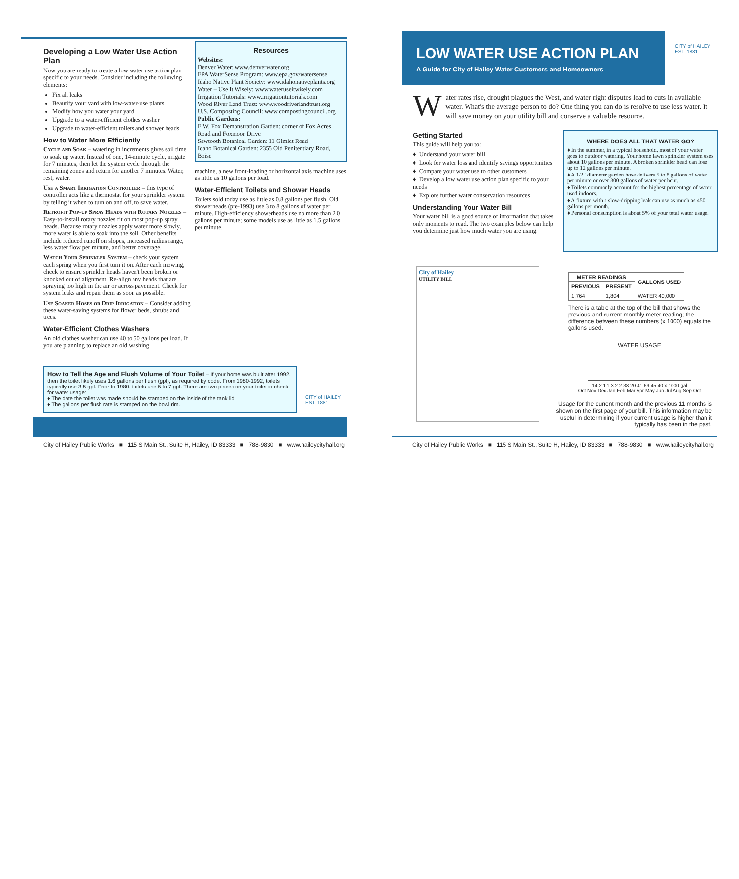Developing a Low Water Use Action Plan
Now you are ready to create a low water use action plan specific to your needs. Consider including the following elements:
Fix all leaks
Beautify your yard with low-water-use plants
Modify how you water your yard
Upgrade to a water-efficient clothes washer
Upgrade to water-efficient toilets and shower heads
How to Water More Efficiently
Cycle and Soak – watering in increments gives soil time to soak up water. Instead of one, 14-minute cycle, irrigate for 7 minutes, then let the system cycle through the remaining zones and return for another 7 minutes. Water, rest, water.
Use a Smart Irrigation Controller – this type of controller acts like a thermostat for your sprinkler system by telling it when to turn on and off, to save water.
Retrofit Pop-up Spray Heads with Rotary Nozzles – Easy-to-install rotary nozzles fit on most pop-up spray heads. Because rotary nozzles apply water more slowly, more water is able to soak into the soil. Other benefits include reduced runoff on slopes, increased radius range, less water flow per minute, and better coverage.
Watch Your Sprinkler System – check your system each spring when you first turn it on. After each mowing, check to ensure sprinkler heads haven't been broken or knocked out of alignment. Re-align any heads that are spraying too high in the air or across pavement. Check for system leaks and repair them as soon as possible.
Use Soaker Hoses or Drip Irrigation – Consider adding these water-saving systems for flower beds, shrubs and trees.
Water-Efficient Clothes Washers
An old clothes washer can use 40 to 50 gallons per load. If you are planning to replace an old washing
Resources
Websites:
Denver Water: www.denverwater.org
EPA WaterSense Program: www.epa.gov/watersense
Idaho Native Plant Society: www.idahonativeplants.org
Water – Use It Wisely: www.wateruseitwisely.com
Irrigation Tutorials: www.irrigationtutorials.com
Wood River Land Trust: www.woodriverlandtrust.org
U.S. Composting Council: www.compostingcouncil.org
Public Gardens:
E.W. Fox Demonstration Garden: corner of Fox Acres Road and Foxmoor Drive
Sawtooth Botanical Garden: 11 Gimlet Road
Idaho Botanical Garden: 2355 Old Penitentiary Road, Boise
machine, a new front-loading or horizontal axis machine uses as little as 10 gallons per load.
Water-Efficient Toilets and Shower Heads
Toilets sold today use as little as 0.8 gallons per flush. Old showerheads (pre-1993) use 3 to 8 gallons of water per minute. High-efficiency showerheads use no more than 2.0 gallons per minute; some models use as little as 1.5 gallons per minute.
How to Tell the Age and Flush Volume of Your Toilet – If your home was built after 1992, then the toilet likely uses 1.6 gallons per flush (gpf), as required by code. From 1980-1992, toilets typically use 3.5 gpf. Prior to 1980, toilets use 5 to 7 gpf. There are two places on your toilet to check for water usage:
♦ The date the toilet was made should be stamped on the inside of the tank lid.
♦ The gallons per flush rate is stamped on the bowl rim.
CITY of HAILEY
EST. 1881
City of Hailey Public Works ■ 115 S Main St., Suite H, Hailey, ID 83333 ■ 788-9830 ■ www.haileycityhall.org
LOW WATER USE ACTION PLAN
A Guide for City of Hailey Water Customers and Homeowners
CITY of HAILEY
EST. 1881
Water rates rise, drought plagues the West, and water right disputes lead to cuts in available water. What's the average person to do? One thing you can do is resolve to use less water. It will save money on your utility bill and conserve a valuable resource.
Getting Started
This guide will help you to:
♦ Understand your water bill
♦ Look for water loss and identify savings opportunities
♦ Compare your water use to other customers
♦ Develop a low water use action plan specific to your needs
♦ Explore further water conservation resources
Understanding Your Water Bill
Your water bill is a good source of information that takes only moments to read. The two examples below can help you determine just how much water you are using.
WHERE DOES ALL THAT WATER GO?
♦ In the summer, in a typical household, most of your water goes to outdoor watering. Your home lawn sprinkler system uses about 10 gallons per minute. A broken sprinkler head can lose up to 12 gallons per minute.
♦ A 1/2" diameter garden hose delivers 5 to 8 gallons of water per minute or over 300 gallons of water per hour.
♦ Toilets commonly account for the highest percentage of water used indoors.
♦ A fixture with a slow-dripping leak can use as much as 450 gallons per month.
♦ Personal consumption is about 5% of your total water usage.
City of Hailey
UTILITY BILL
| METER READINGS | | GALLONS USED |
| --- | --- | --- |
| PREVIOUS | PRESENT | |
| 1,764 | 1,804 | WATER 40,000 |
There is a table at the top of the bill that shows the previous and current monthly meter reading; the difference between these numbers (x 1000) equals the gallons used.
WATER USAGE
14 2 1 1 3 2 2 38 20 41 69 45 40 x 1000 gal
Oct Nov Dec Jan Feb Mar Apr May Jun Jul Aug Sep Oct
Usage for the current month and the previous 11 months is shown on the first page of your bill. This information may be useful in determining if your current usage is higher than it typically has been in the past.
City of Hailey Public Works ■ 115 S Main St., Suite H, Hailey, ID 83333 ■ 788-9830 ■ www.haileycityhall.org